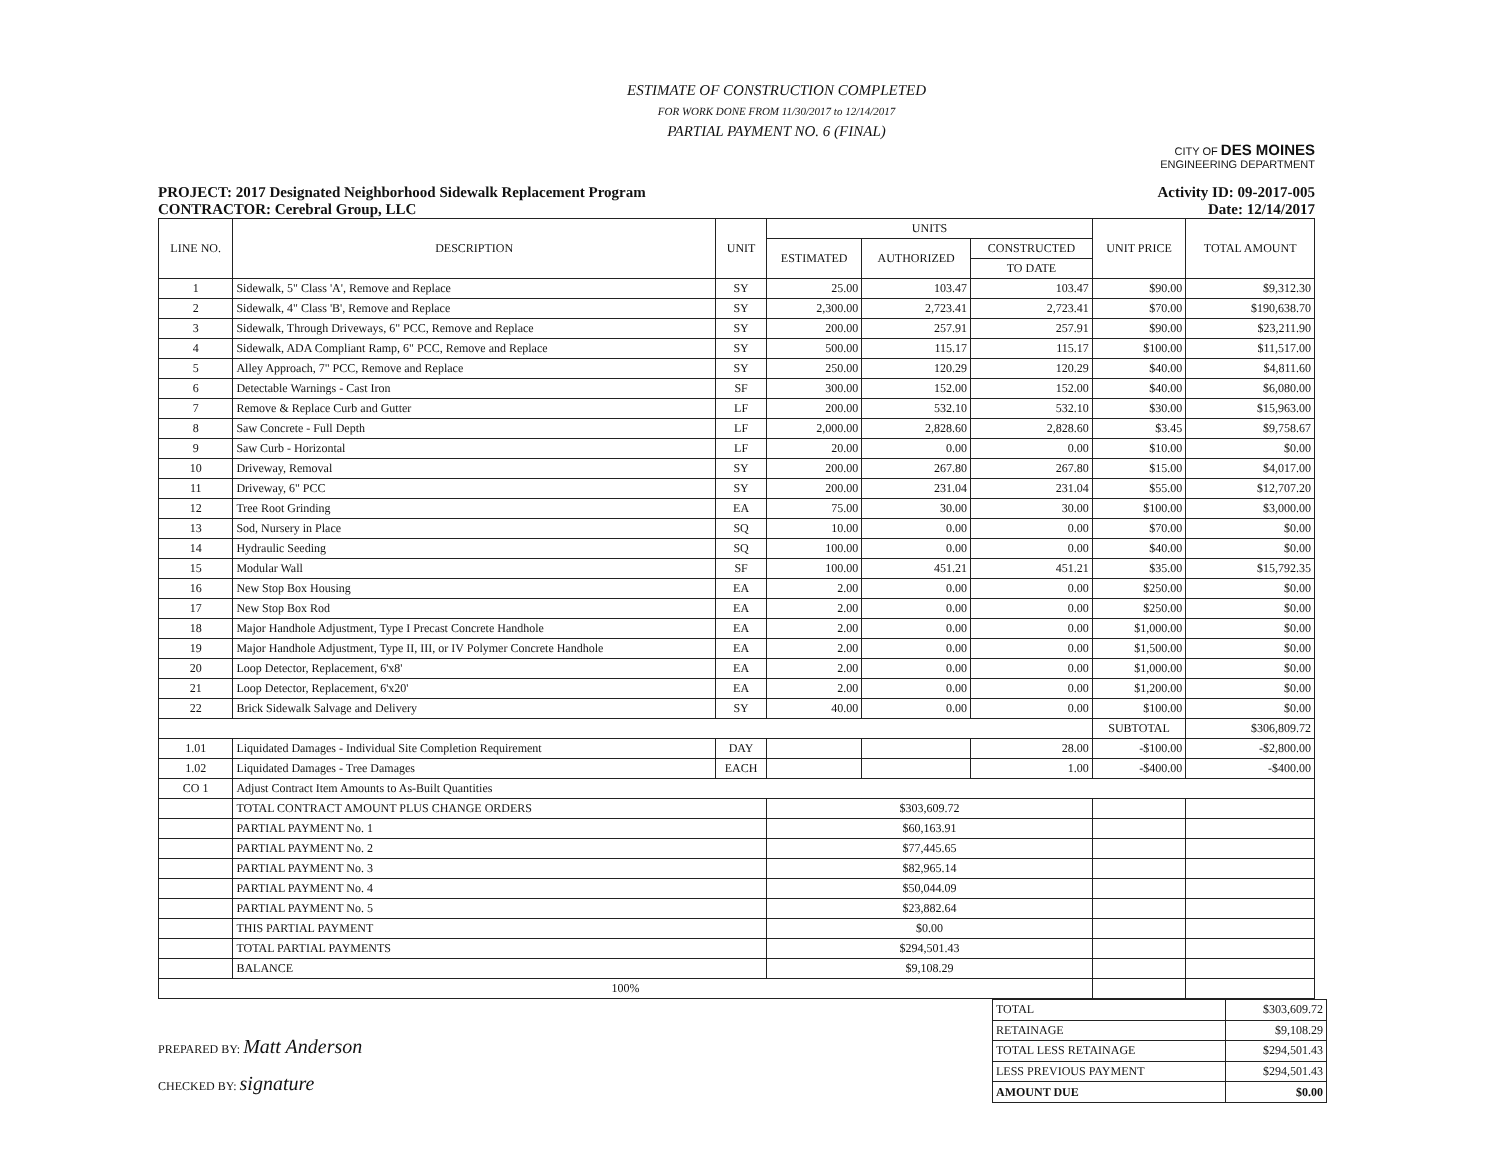ESTIMATE OF CONSTRUCTION COMPLETED
FOR WORK DONE FROM 11/30/2017 to 12/14/2017
PARTIAL PAYMENT NO. 6 (FINAL)
CITY OF DES MOINES
ENGINEERING DEPARTMENT
PROJECT: 2017 Designated Neighborhood Sidewalk Replacement Program
CONTRACTOR: Cerebral Group, LLC
Activity ID: 09-2017-005
Date: 12/14/2017
| LINE NO. | DESCRIPTION | UNIT | UNITS | | | UNIT PRICE | TOTAL AMOUNT |
| --- | --- | --- | --- | --- | --- | --- | --- |
| | | | ESTIMATED | AUTHORIZED | CONSTRUCTED | | |
| | | | | | TO DATE | | |
| 1 | Sidewalk, 5" Class 'A', Remove and Replace | SY | 25.00 | 103.47 | 103.47 | $90.00 | $9,312.30 |
| 2 | Sidewalk, 4" Class 'B', Remove and Replace | SY | 2,300.00 | 2,723.41 | 2,723.41 | $70.00 | $190,638.70 |
| 3 | Sidewalk, Through Driveways, 6" PCC, Remove and Replace | SY | 200.00 | 257.91 | 257.91 | $90.00 | $23,211.90 |
| 4 | Sidewalk, ADA Compliant Ramp, 6" PCC, Remove and Replace | SY | 500.00 | 115.17 | 115.17 | $100.00 | $11,517.00 |
| 5 | Alley Approach, 7" PCC, Remove and Replace | SY | 250.00 | 120.29 | 120.29 | $40.00 | $4,811.60 |
| 6 | Detectable Warnings - Cast Iron | SF | 300.00 | 152.00 | 152.00 | $40.00 | $6,080.00 |
| 7 | Remove & Replace Curb and Gutter | LF | 200.00 | 532.10 | 532.10 | $30.00 | $15,963.00 |
| 8 | Saw Concrete - Full Depth | LF | 2,000.00 | 2,828.60 | 2,828.60 | $3.45 | $9,758.67 |
| 9 | Saw Curb - Horizontal | LF | 20.00 | 0.00 | 0.00 | $10.00 | $0.00 |
| 10 | Driveway, Removal | SY | 200.00 | 267.80 | 267.80 | $15.00 | $4,017.00 |
| 11 | Driveway, 6" PCC | SY | 200.00 | 231.04 | 231.04 | $55.00 | $12,707.20 |
| 12 | Tree Root Grinding | EA | 75.00 | 30.00 | 30.00 | $100.00 | $3,000.00 |
| 13 | Sod, Nursery in Place | SQ | 10.00 | 0.00 | 0.00 | $70.00 | $0.00 |
| 14 | Hydraulic Seeding | SQ | 100.00 | 0.00 | 0.00 | $40.00 | $0.00 |
| 15 | Modular Wall | SF | 100.00 | 451.21 | 451.21 | $35.00 | $15,792.35 |
| 16 | New Stop Box Housing | EA | 2.00 | 0.00 | 0.00 | $250.00 | $0.00 |
| 17 | New Stop Box Rod | EA | 2.00 | 0.00 | 0.00 | $250.00 | $0.00 |
| 18 | Major Handhole Adjustment, Type I Precast Concrete Handhole | EA | 2.00 | 0.00 | 0.00 | $1,000.00 | $0.00 |
| 19 | Major Handhole Adjustment, Type II, III, or IV Polymer Concrete Handhole | EA | 2.00 | 0.00 | 0.00 | $1,500.00 | $0.00 |
| 20 | Loop Detector, Replacement, 6'x8' | EA | 2.00 | 0.00 | 0.00 | $1,000.00 | $0.00 |
| 21 | Loop Detector, Replacement, 6'x20' | EA | 2.00 | 0.00 | 0.00 | $1,200.00 | $0.00 |
| 22 | Brick Sidewalk Salvage and Delivery | SY | 40.00 | 0.00 | 0.00 | $100.00 | $0.00 |
| | | | | | | SUBTOTAL | $306,809.72 |
| 1.01 | Liquidated Damages - Individual Site Completion Requirement | DAY | | | 28.00 | -$100.00 | -$2,800.00 |
| 1.02 | Liquidated Damages - Tree Damages | EACH | | | 1.00 | -$400.00 | -$400.00 |
| CO 1 | Adjust Contract Item Amounts to As-Built Quantities | | | | | | |
| | TOTAL CONTRACT AMOUNT PLUS CHANGE ORDERS | | $303,609.72 | | | | |
| | PARTIAL PAYMENT No. 1 | | $60,163.91 | | | | |
| | PARTIAL PAYMENT No. 2 | | $77,445.65 | | | | |
| | PARTIAL PAYMENT No. 3 | | $82,965.14 | | | | |
| | PARTIAL PAYMENT No. 4 | | $50,044.09 | | | | |
| | PARTIAL PAYMENT No. 5 | | $23,882.64 | | | | |
| | THIS PARTIAL PAYMENT | | $0.00 | | | | |
| | TOTAL PARTIAL PAYMENTS | | $294,501.43 | | | | |
| | BALANCE | | $9,108.29 | | | | |
| 100% | | | | | | | |
PREPARED BY: Matt Anderson
CHECKED BY: signature
| TOTAL | $303,609.72 |
| RETAINAGE | $9,108.29 |
| TOTAL LESS RETAINAGE | $294,501.43 |
| LESS PREVIOUS PAYMENT | $294,501.43 |
| AMOUNT DUE | $0.00 |